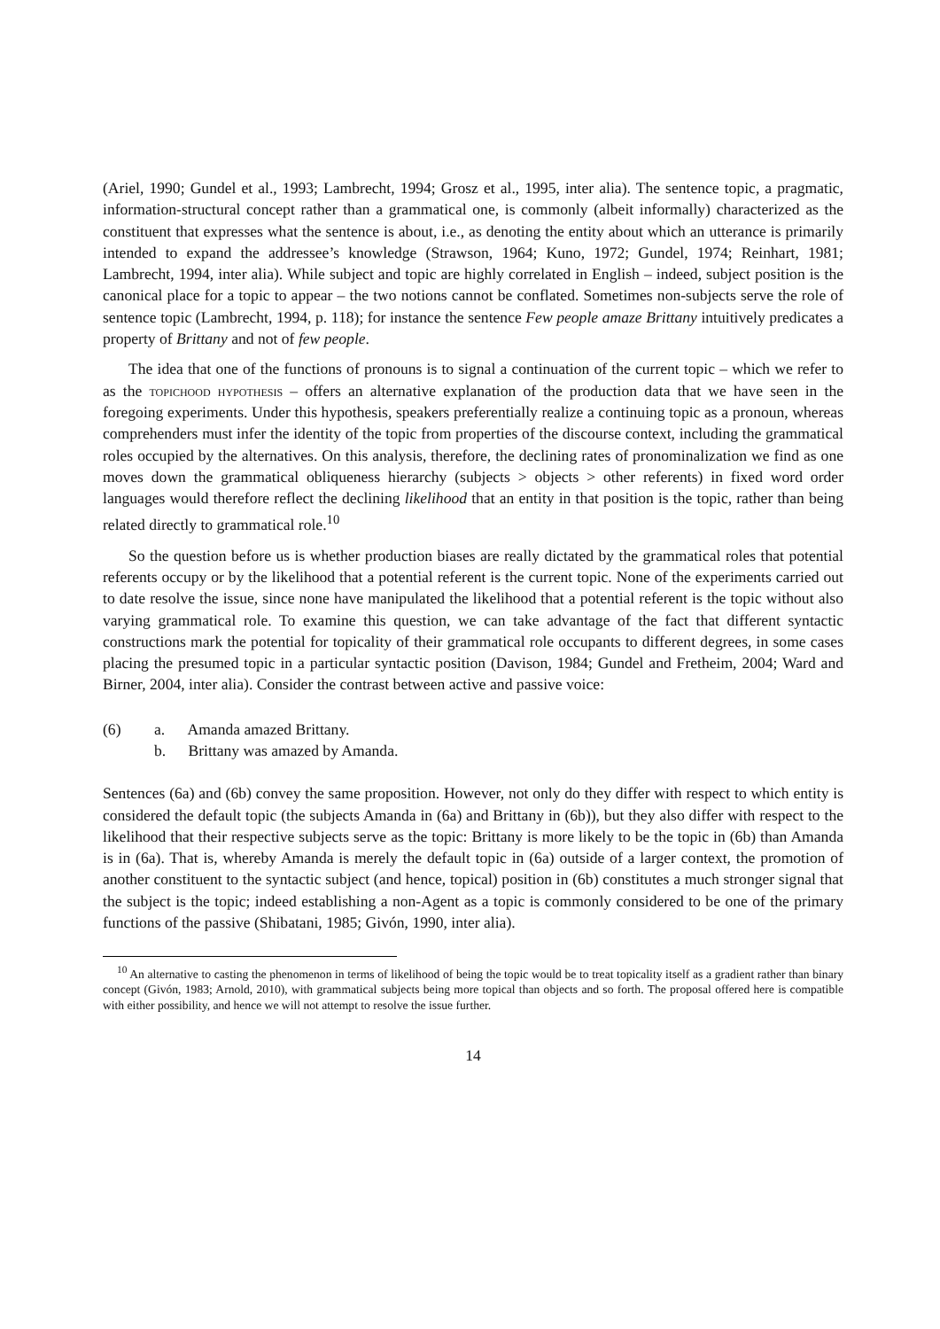(Ariel, 1990; Gundel et al., 1993; Lambrecht, 1994; Grosz et al., 1995, inter alia). The sentence topic, a pragmatic, information-structural concept rather than a grammatical one, is commonly (albeit informally) characterized as the constituent that expresses what the sentence is about, i.e., as denoting the entity about which an utterance is primarily intended to expand the addressee’s knowledge (Strawson, 1964; Kuno, 1972; Gundel, 1974; Reinhart, 1981; Lambrecht, 1994, inter alia). While subject and topic are highly correlated in English – indeed, subject position is the canonical place for a topic to appear – the two notions cannot be conflated. Sometimes non-subjects serve the role of sentence topic (Lambrecht, 1994, p. 118); for instance the sentence Few people amaze Brittany intuitively predicates a property of Brittany and not of few people.
The idea that one of the functions of pronouns is to signal a continuation of the current topic – which we refer to as the topichood hypothesis – offers an alternative explanation of the production data that we have seen in the foregoing experiments. Under this hypothesis, speakers preferentially realize a continuing topic as a pronoun, whereas comprehenders must infer the identity of the topic from properties of the discourse context, including the grammatical roles occupied by the alternatives. On this analysis, therefore, the declining rates of pronominalization we find as one moves down the grammatical obliqueness hierarchy (subjects > objects > other referents) in fixed word order languages would therefore reflect the declining likelihood that an entity in that position is the topic, rather than being related directly to grammatical role.<sup>10</sup>
So the question before us is whether production biases are really dictated by the grammatical roles that potential referents occupy or by the likelihood that a potential referent is the current topic. None of the experiments carried out to date resolve the issue, since none have manipulated the likelihood that a potential referent is the topic without also varying grammatical role. To examine this question, we can take advantage of the fact that different syntactic constructions mark the potential for topicality of their grammatical role occupants to different degrees, in some cases placing the presumed topic in a particular syntactic position (Davison, 1984; Gundel and Fretheim, 2004; Ward and Birner, 2004, inter alia). Consider the contrast between active and passive voice:
(6) a. Amanda amazed Brittany.
b. Brittany was amazed by Amanda.
Sentences (6a) and (6b) convey the same proposition. However, not only do they differ with respect to which entity is considered the default topic (the subjects Amanda in (6a) and Brittany in (6b)), but they also differ with respect to the likelihood that their respective subjects serve as the topic: Brittany is more likely to be the topic in (6b) than Amanda is in (6a). That is, whereby Amanda is merely the default topic in (6a) outside of a larger context, the promotion of another constituent to the syntactic subject (and hence, topical) position in (6b) constitutes a much stronger signal that the subject is the topic; indeed establishing a non-Agent as a topic is commonly considered to be one of the primary functions of the passive (Shibatani, 1985; Givón, 1990, inter alia).
<sup>10</sup> An alternative to casting the phenomenon in terms of likelihood of being the topic would be to treat topicality itself as a gradient rather than binary concept (Givón, 1983; Arnold, 2010), with grammatical subjects being more topical than objects and so forth. The proposal offered here is compatible with either possibility, and hence we will not attempt to resolve the issue further.
14